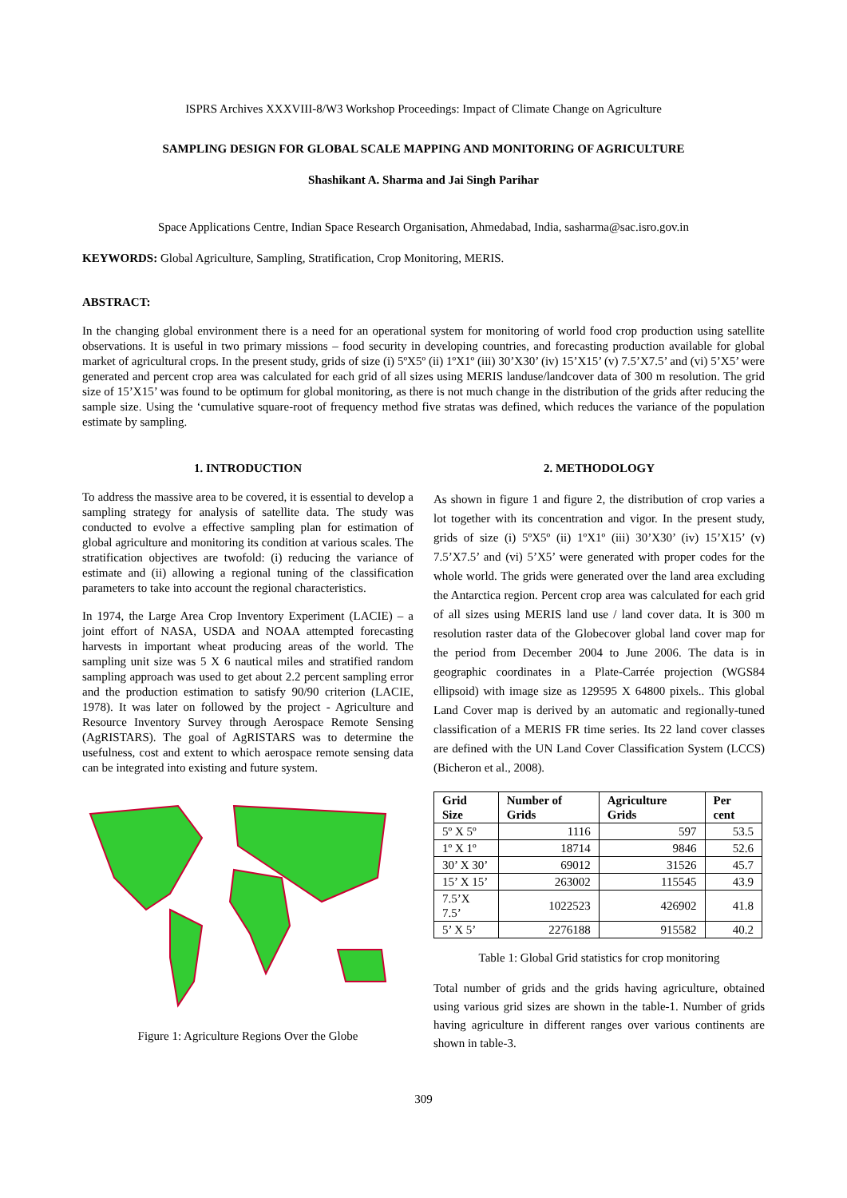ISPRS Archives XXXVIII-8/W3 Workshop Proceedings: Impact of Climate Change on Agriculture
SAMPLING DESIGN FOR GLOBAL SCALE MAPPING AND MONITORING OF AGRICULTURE
Shashikant A. Sharma and Jai Singh Parihar
Space Applications Centre, Indian Space Research Organisation, Ahmedabad, India, sasharma@sac.isro.gov.in
KEYWORDS: Global Agriculture, Sampling, Stratification, Crop Monitoring, MERIS.
ABSTRACT:
In the changing global environment there is a need for an operational system for monitoring of world food crop production using satellite observations. It is useful in two primary missions – food security in developing countries, and forecasting production available for global market of agricultural crops. In the present study, grids of size (i) 5ºX5º (ii) 1ºX1º (iii) 30’X30’ (iv) 15’X15’ (v) 7.5’X7.5’ and (vi) 5’X5’ were generated and percent crop area was calculated for each grid of all sizes using MERIS landuse/landcover data of 300 m resolution. The grid size of 15’X15’ was found to be optimum for global monitoring, as there is not much change in the distribution of the grids after reducing the sample size. Using the ‘cumulative square-root of frequency method five stratas was defined, which reduces the variance of the population estimate by sampling.
1. INTRODUCTION
To address the massive area to be covered, it is essential to develop a sampling strategy for analysis of satellite data. The study was conducted to evolve a effective sampling plan for estimation of global agriculture and monitoring its condition at various scales. The stratification objectives are twofold: (i) reducing the variance of estimate and (ii) allowing a regional tuning of the classification parameters to take into account the regional characteristics.
In 1974, the Large Area Crop Inventory Experiment (LACIE) – a joint effort of NASA, USDA and NOAA attempted forecasting harvests in important wheat producing areas of the world. The sampling unit size was 5 X 6 nautical miles and stratified random sampling approach was used to get about 2.2 percent sampling error and the production estimation to satisfy 90/90 criterion (LACIE, 1978). It was later on followed by the project - Agriculture and Resource Inventory Survey through Aerospace Remote Sensing (AgRISTARS). The goal of AgRISTARS was to determine the usefulness, cost and extent to which aerospace remote sensing data can be integrated into existing and future system.
Figure 1: Agriculture Regions Over the Globe
2. METHODOLOGY
As shown in figure 1 and figure 2, the distribution of crop varies a lot together with its concentration and vigor. In the present study, grids of size (i) 5ºX5º (ii) 1ºX1º (iii) 30’X30’ (iv) 15’X15’ (v) 7.5’X7.5’ and (vi) 5’X5’ were generated with proper codes for the whole world. The grids were generated over the land area excluding the Antarctica region. Percent crop area was calculated for each grid of all sizes using MERIS land use / land cover data. It is 300 m resolution raster data of the Globecover global land cover map for the period from December 2004 to June 2006. The data is in geographic coordinates in a Plate-Carrée projection (WGS84 ellipsoid) with image size as 129595 X 64800 pixels.. This global Land Cover map is derived by an automatic and regionally-tuned classification of a MERIS FR time series. Its 22 land cover classes are defined with the UN Land Cover Classification System (LCCS) (Bicheron et al., 2008).
| Grid Size | Number of Grids | Agriculture Grids | Per cent |
| --- | --- | --- | --- |
| 5º X 5º | 1116 | 597 | 53.5 |
| 1º X 1º | 18714 | 9846 | 52.6 |
| 30’ X 30’ | 69012 | 31526 | 45.7 |
| 15’ X 15’ | 263002 | 115545 | 43.9 |
| 7.5’X 7.5’ | 1022523 | 426902 | 41.8 |
| 5’ X 5’ | 2276188 | 915582 | 40.2 |
Table 1: Global Grid statistics for crop monitoring
Total number of grids and the grids having agriculture, obtained using various grid sizes are shown in the table-1. Number of grids having agriculture in different ranges over various continents are shown in table-3.
309